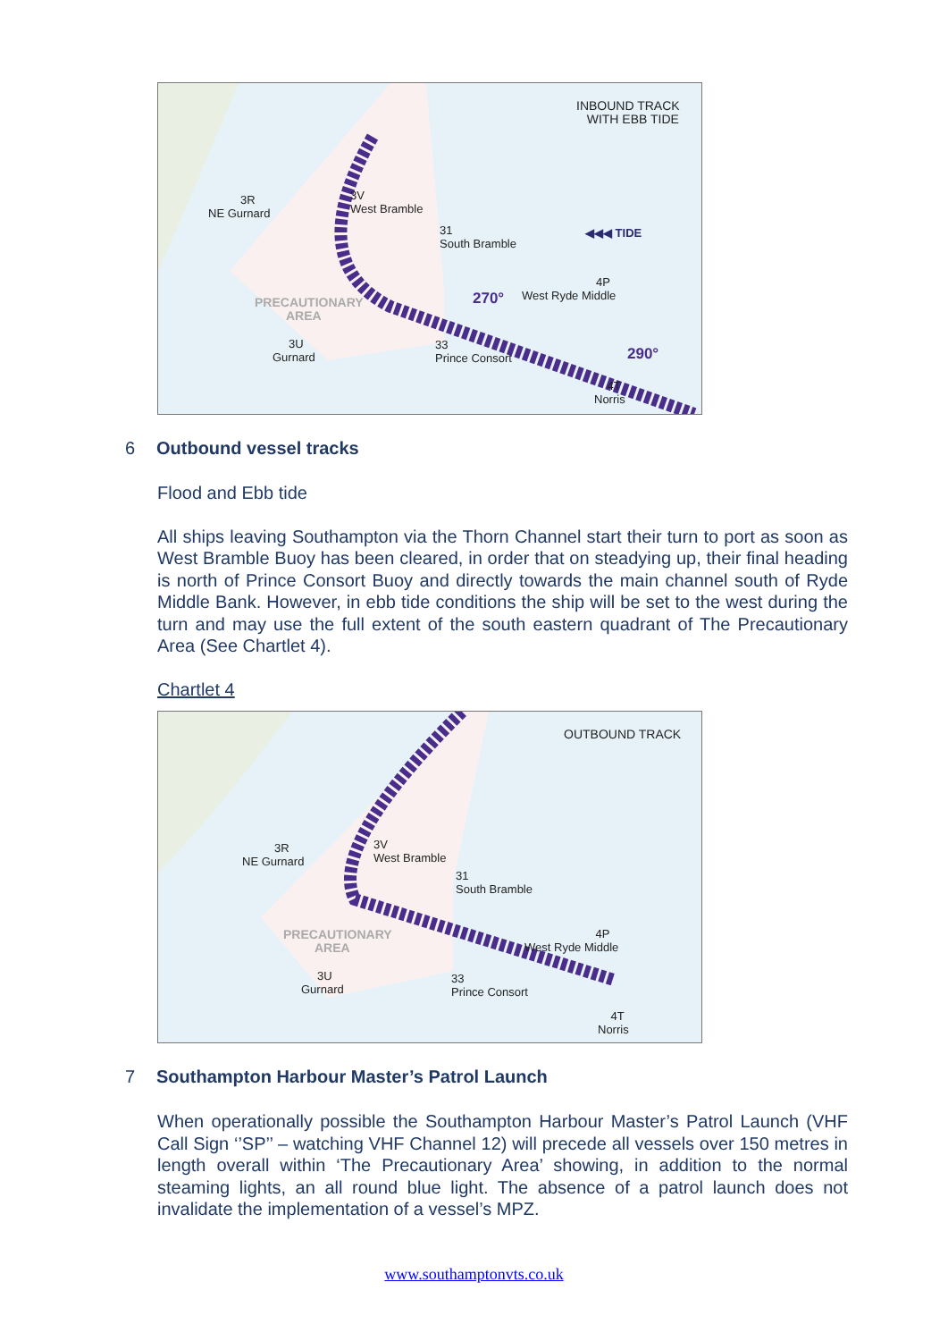INBOUND TRACK
WITH EBB TIDE
3R
NE Gurnard
3V
West Bramble
31
South Bramble
◀◀◀ TIDE
PRECAUTIONARY
AREA
270°
4P
West Ryde Middle
3U
Gurnard
33
Prince Consort
290°
4T
Norris
6 Outbound vessel tracks
Flood and Ebb tide
All ships leaving Southampton via the Thorn Channel start their turn to port as soon as West Bramble Buoy has been cleared, in order that on steadying up, their final heading is north of Prince Consort Buoy and directly towards the main channel south of Ryde Middle Bank. However, in ebb tide conditions the ship will be set to the west during the turn and may use the full extent of the south eastern quadrant of The Precautionary Area (See Chartlet 4).
Chartlet 4
OUTBOUND TRACK
3R
NE Gurnard
3V
West Bramble
31
South Bramble
PRECAUTIONARY
AREA
4P
West Ryde Middle
3U
Gurnard
33
Prince Consort
4T
Norris
7 Southampton Harbour Master’s Patrol Launch
When operationally possible the Southampton Harbour Master’s Patrol Launch (VHF Call Sign ‘’SP’’ – watching VHF Channel 12) will precede all vessels over 150 metres in length overall within ‘The Precautionary Area’ showing, in addition to the normal steaming lights, an all round blue light. The absence of a patrol launch does not invalidate the implementation of a vessel’s MPZ.
www.southamptonvts.co.uk